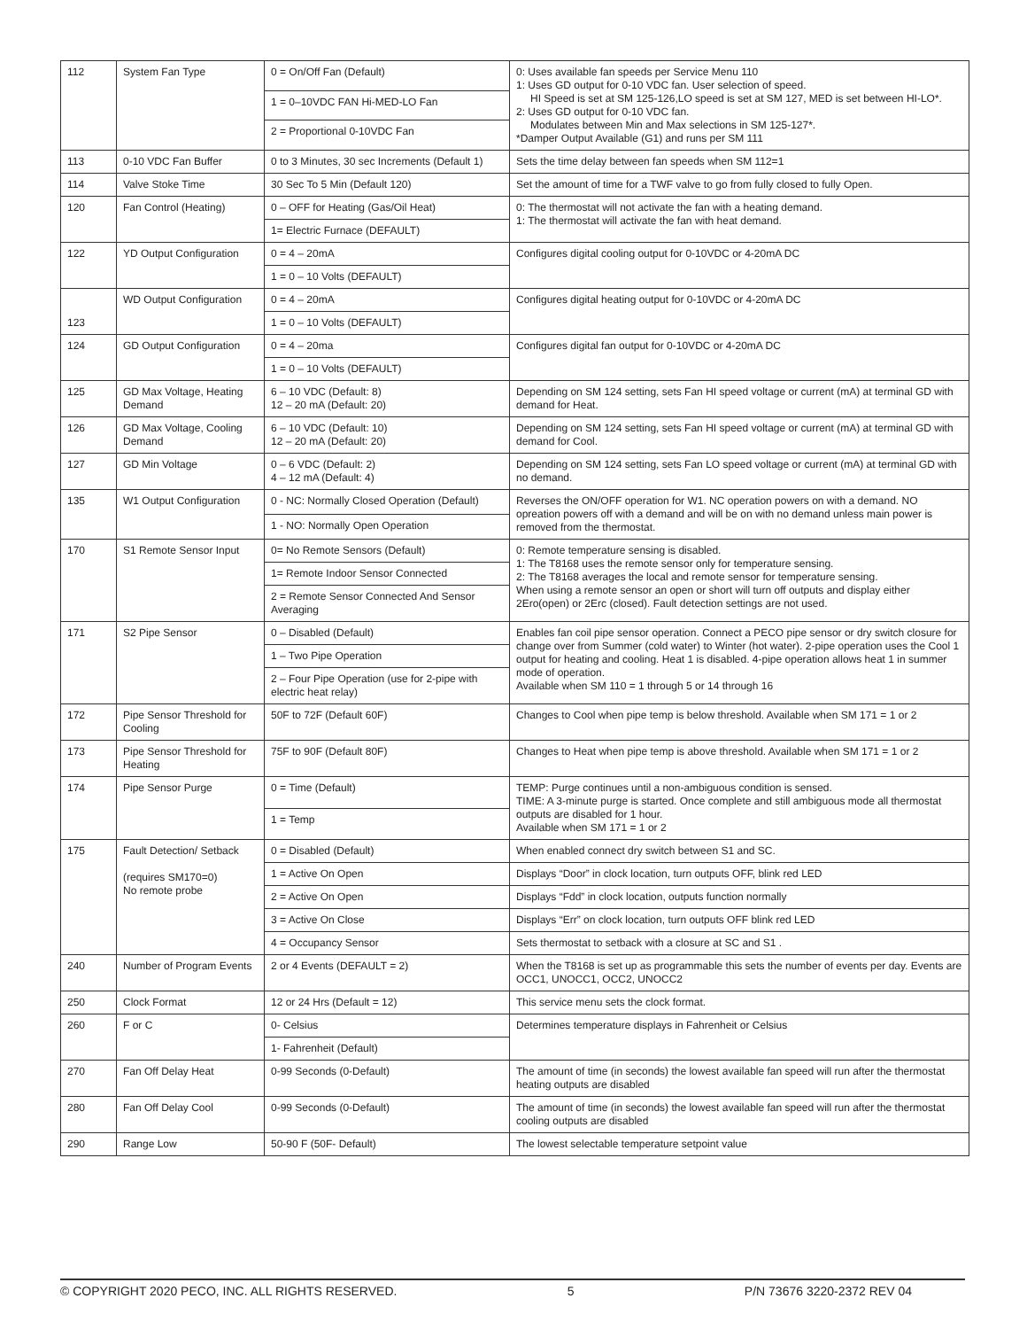| 112 | System Fan Type | 0 = On/Off Fan (Default) | 0: Uses available fan speeds per Service Menu 110 1: Uses GD output for 0-10 VDC fan. User selection of speed. HI Speed is set at SM 125-126,LO speed is set at SM 127, MED is set between HI-LO*. 2: Uses GD output for 0-10 VDC fan. Modulates between Min and Max selections in SM 125-127*. *Damper Output Available (G1) and runs per SM 111 |
| | | 1 = 0–10VDC FAN Hi-MED-LO Fan | |
| | | 2 = Proportional 0-10VDC Fan | |
| 113 | 0-10 VDC Fan Buffer | 0 to 3 Minutes, 30 sec Increments (Default 1) | Sets the time delay between fan speeds when SM 112=1 |
| 114 | Valve Stoke Time | 30 Sec To 5 Min (Default 120) | Set the amount of time for a TWF valve to go from fully closed to fully Open. |
| 120 | Fan Control (Heating) | 0 – OFF for Heating (Gas/Oil Heat) | 0: The thermostat will not activate the fan with a heating demand. 1: The thermostat will activate the fan with heat demand. |
| | | 1= Electric Furnace (DEFAULT) | |
| 122 | YD Output Configuration | 0 = 4 – 20mA | Configures digital cooling output for 0-10VDC or 4-20mA DC |
| | | 1 = 0 – 10 Volts (DEFAULT) | |
| 123 | WD Output Configuration | 0 = 4 – 20mA | Configures digital heating output for 0-10VDC or 4-20mA DC |
| | | 1 = 0 – 10 Volts (DEFAULT) | |
| 124 | GD Output Configuration | 0 = 4 – 20ma | Configures digital fan output for 0-10VDC or 4-20mA DC |
| | | 1 = 0 – 10 Volts (DEFAULT) | |
| 125 | GD Max Voltage, Heating Demand | 6 – 10 VDC (Default: 8) 12 – 20 mA (Default: 20) | Depending on SM 124 setting, sets Fan HI speed voltage or current (mA) at terminal GD with demand for Heat. |
| 126 | GD Max Voltage, Cooling Demand | 6 – 10 VDC (Default: 10) 12 – 20 mA (Default: 20) | Depending on SM 124 setting, sets Fan HI speed voltage or current (mA) at terminal GD with demand for Cool. |
| 127 | GD Min Voltage | 0 – 6 VDC (Default: 2) 4 – 12 mA (Default: 4) | Depending on SM 124 setting, sets Fan LO speed voltage or current (mA) at terminal GD with no demand. |
| 135 | W1 Output Configuration | 0 - NC: Normally Closed Operation (Default) | Reverses the ON/OFF operation for W1. NC operation powers on with a demand. NO opreation powers off with a demand and will be on with no demand unless main power is removed from the thermostat. |
| | | 1 - NO: Normally Open Operation | |
| 170 | S1 Remote Sensor Input | 0= No Remote Sensors (Default) | 0: Remote temperature sensing is disabled. 1: The T8168 uses the remote sensor only for temperature sensing. 2: The T8168 averages the local and remote sensor for temperature sensing. When using a remote sensor an open or short will turn off outputs and display either 2Ero(open) or 2Erc (closed). Fault detection settings are not used. |
| | | 1= Remote Indoor Sensor Connected | |
| | | 2 = Remote Sensor Connected And Sensor Averaging | |
| 171 | S2 Pipe Sensor | 0 – Disabled (Default) | Enables fan coil pipe sensor operation. Connect a PECO pipe sensor or dry switch closure for change over from Summer (cold water) to Winter (hot water). 2-pipe operation uses the Cool 1 output for heating and cooling. Heat 1 is disabled. 4-pipe operation allows heat 1 in summer mode of operation. Available when SM 110 = 1 through 5 or 14 through 16 |
| | | 1 – Two Pipe Operation | |
| | | 2 – Four Pipe Operation (use for 2-pipe with electric heat relay) | |
| 172 | Pipe Sensor Threshold for Cooling | 50F to 72F (Default 60F) | Changes to Cool when pipe temp is below threshold. Available when SM 171 = 1 or 2 |
| 173 | Pipe Sensor Threshold for Heating | 75F to 90F (Default 80F) | Changes to Heat when pipe temp is above threshold. Available when SM 171 = 1 or 2 |
| 174 | Pipe Sensor Purge | 0 = Time (Default) | TEMP: Purge continues until a non-ambiguous condition is sensed. TIME: A 3-minute purge is started. Once complete and still ambiguous mode all thermostat outputs are disabled for 1 hour. Available when SM 171 = 1 or 2 |
| | | 1 = Temp | |
| 175 | Fault Detection/ Setback (requires SM170=0) No remote probe | 0 = Disabled (Default) | When enabled connect dry switch between S1 and SC. |
| | | 1 = Active On Open | Displays “Door” in clock location, turn outputs OFF, blink red LED |
| | | 2 = Active On Open | Displays “Fdd” in clock location, outputs function normally |
| | | 3 = Active On Close | Displays “Err” on clock location, turn outputs OFF blink red LED |
| | | 4 = Occupancy Sensor | Sets thermostat to setback with a closure at SC and S1 . |
| 240 | Number of Program Events | 2 or 4 Events (DEFAULT = 2) | When the T8168 is set up as programmable this sets the number of events per day. Events are OCC1, UNOCC1, OCC2, UNOCC2 |
| 250 | Clock Format | 12 or 24 Hrs (Default = 12) | This service menu sets the clock format. |
| 260 | F or C | 0- Celsius | Determines temperature displays in Fahrenheit or Celsius |
| | | 1- Fahrenheit (Default) | |
| 270 | Fan Off Delay Heat | 0-99 Seconds (0-Default) | The amount of time (in seconds) the lowest available fan speed will run after the thermostat heating outputs are disabled |
| 280 | Fan Off Delay Cool | 0-99 Seconds (0-Default) | The amount of time (in seconds) the lowest available fan speed will run after the thermostat cooling outputs are disabled |
| 290 | Range Low | 50-90 F (50F- Default) | The lowest selectable temperature setpoint value |
© COPYRIGHT 2020 PECO, INC. ALL RIGHTS RESERVED. 5 P/N 73676 3220-2372 REV 04